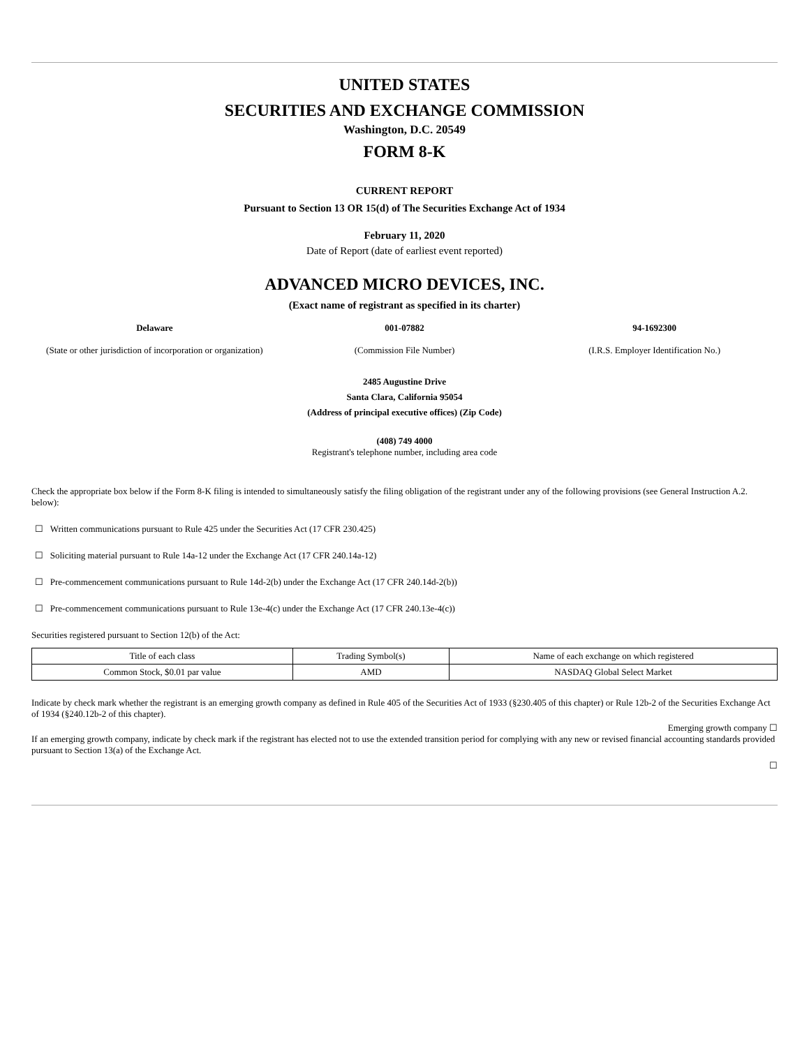UNITED STATES
SECURITIES AND EXCHANGE COMMISSION
Washington, D.C. 20549
FORM 8-K
CURRENT REPORT
Pursuant to Section 13 OR 15(d) of The Securities Exchange Act of 1934
February 11, 2020
Date of Report (date of earliest event reported)
ADVANCED MICRO DEVICES, INC.
(Exact name of registrant as specified in its charter)
Delaware
(State or other jurisdiction of incorporation or organization)
001-07882
(Commission File Number)
94-1692300
(I.R.S. Employer Identification No.)
2485 Augustine Drive
Santa Clara, California 95054
(Address of principal executive offices) (Zip Code)
(408) 749 4000
Registrant's telephone number, including area code
Check the appropriate box below if the Form 8-K filing is intended to simultaneously satisfy the filing obligation of the registrant under any of the following provisions (see General Instruction A.2. below):
☐ Written communications pursuant to Rule 425 under the Securities Act (17 CFR 230.425)
☐ Soliciting material pursuant to Rule 14a-12 under the Exchange Act (17 CFR 240.14a-12)
☐ Pre-commencement communications pursuant to Rule 14d-2(b) under the Exchange Act (17 CFR 240.14d-2(b))
☐ Pre-commencement communications pursuant to Rule 13e-4(c) under the Exchange Act (17 CFR 240.13e-4(c))
Securities registered pursuant to Section 12(b) of the Act:
| Title of each class | Trading Symbol(s) | Name of each exchange on which registered |
| --- | --- | --- |
| Common Stock, $0.01 par value | AMD | NASDAQ Global Select Market |
Indicate by check mark whether the registrant is an emerging growth company as defined in Rule 405 of the Securities Act of 1933 (§230.405 of this chapter) or Rule 12b-2 of the Securities Exchange Act of 1934 (§240.12b-2 of this chapter).
Emerging growth company ☐
If an emerging growth company, indicate by check mark if the registrant has elected not to use the extended transition period for complying with any new or revised financial accounting standards provided pursuant to Section 13(a) of the Exchange Act.
☐